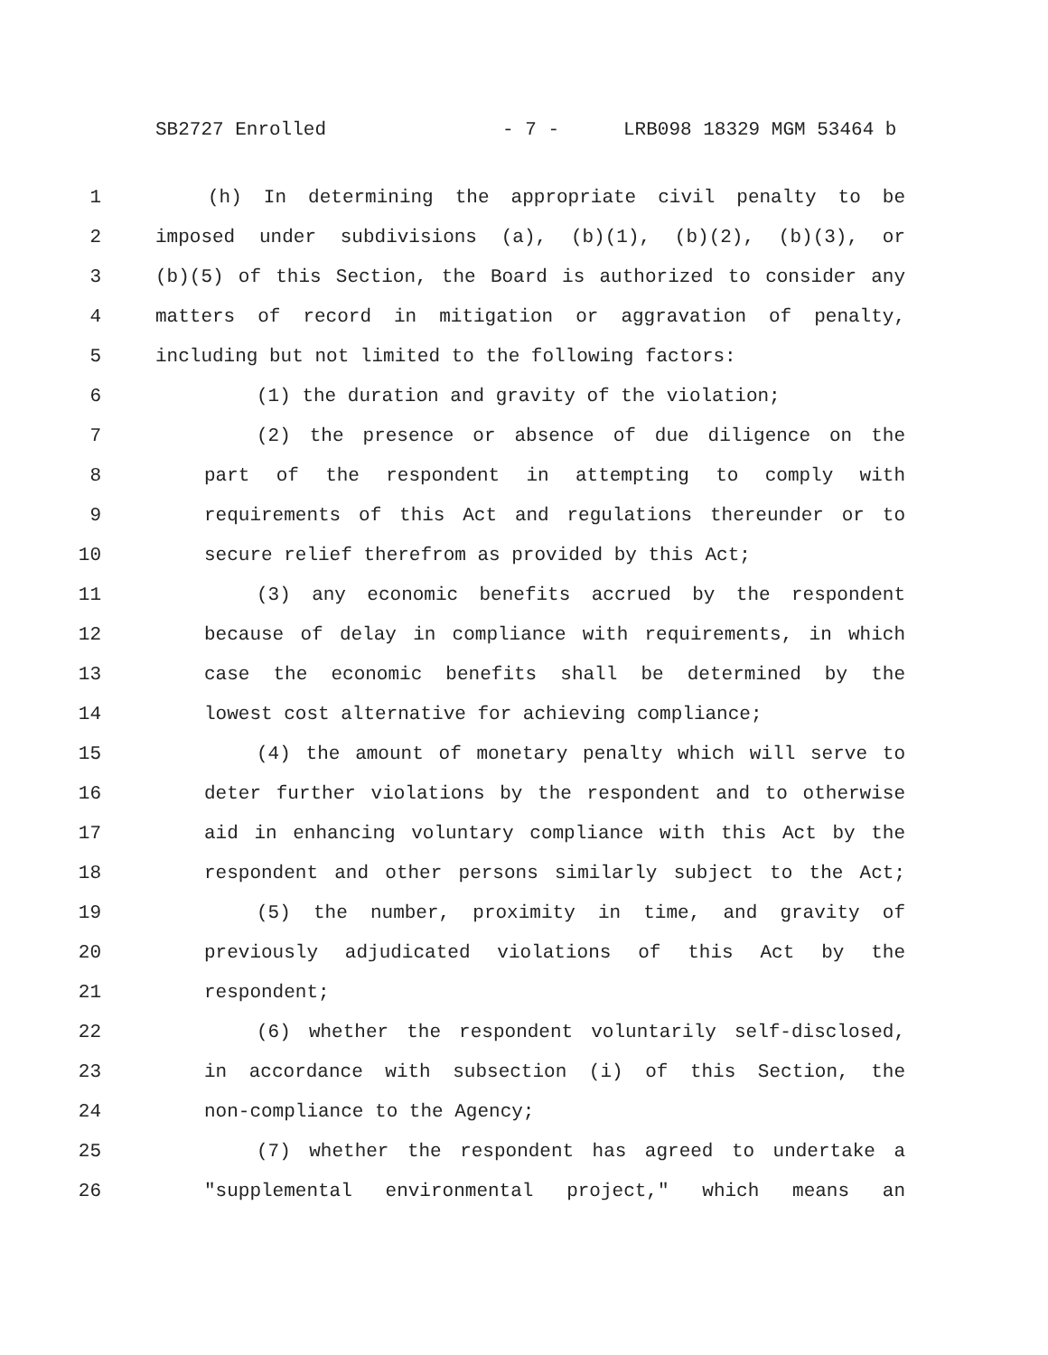SB2727 Enrolled - 7 - LRB098 18329 MGM 53464 b
1 (h) In determining the appropriate civil penalty to be
2 imposed under subdivisions (a), (b)(1), (b)(2), (b)(3), or
3 (b)(5) of this Section, the Board is authorized to consider any
4 matters of record in mitigation or aggravation of penalty,
5 including but not limited to the following factors:
6 (1) the duration and gravity of the violation;
7 (2) the presence or absence of due diligence on the
8 part of the respondent in attempting to comply with
9 requirements of this Act and regulations thereunder or to
10 secure relief therefrom as provided by this Act;
11 (3) any economic benefits accrued by the respondent
12 because of delay in compliance with requirements, in which
13 case the economic benefits shall be determined by the
14 lowest cost alternative for achieving compliance;
15 (4) the amount of monetary penalty which will serve to
16 deter further violations by the respondent and to otherwise
17 aid in enhancing voluntary compliance with this Act by the
18 respondent and other persons similarly subject to the Act;
19 (5) the number, proximity in time, and gravity of
20 previously adjudicated violations of this Act by the
21 respondent;
22 (6) whether the respondent voluntarily self-disclosed,
23 in accordance with subsection (i) of this Section, the
24 non-compliance to the Agency;
25 (7) whether the respondent has agreed to undertake a
26 "supplemental environmental project," which means an